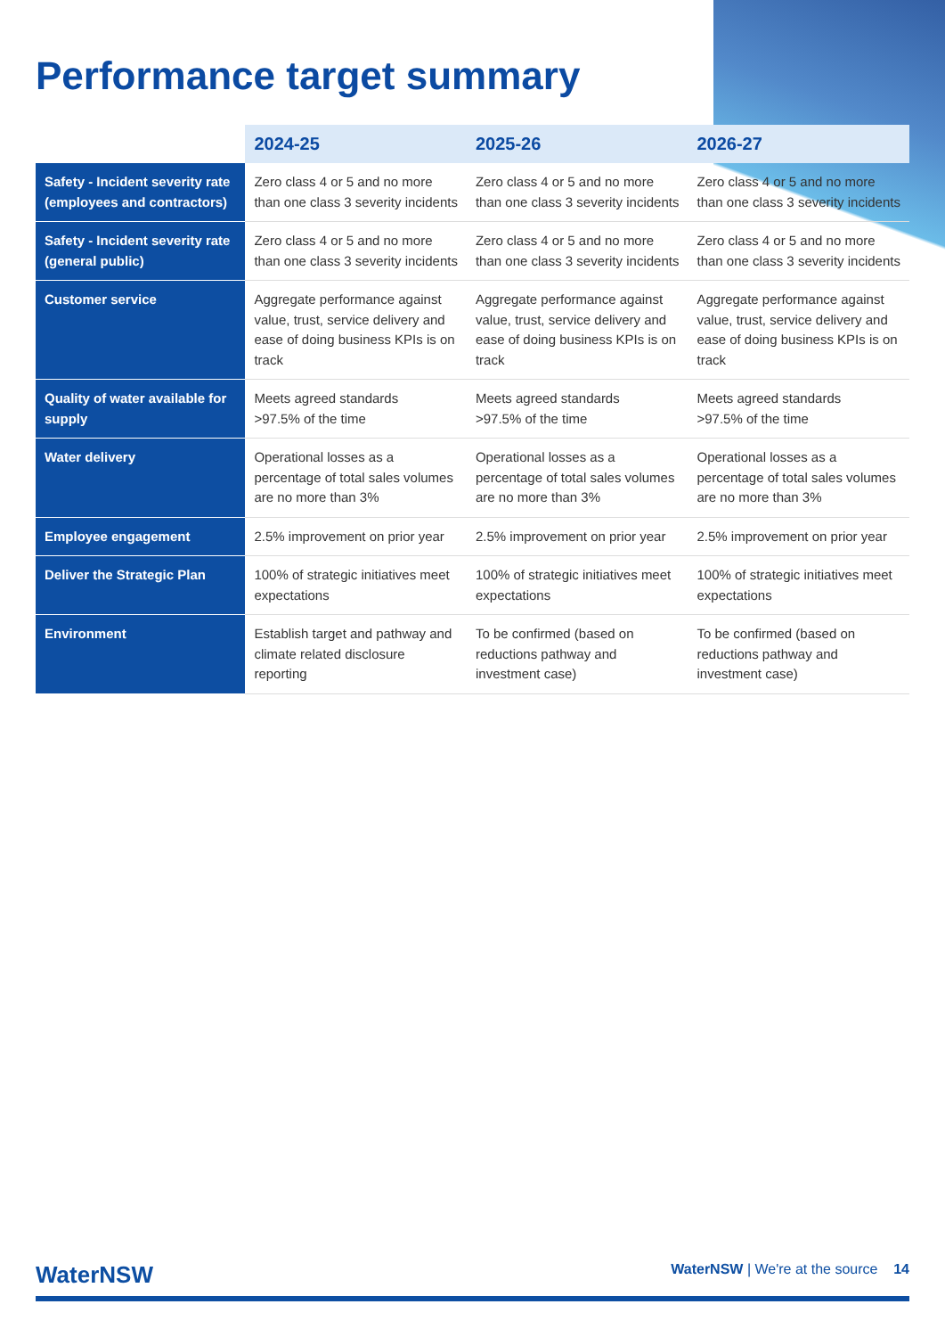Performance target summary
| | 2024-25 | 2025-26 | 2026-27 |
| --- | --- | --- | --- |
| Safety - Incident severity rate (employees and contractors) | Zero class 4 or 5 and no more than one class 3 severity incidents | Zero class 4 or 5 and no more than one class 3 severity incidents | Zero class 4 or 5 and no more than one class 3 severity incidents |
| Safety - Incident severity rate (general public) | Zero class 4 or 5 and no more than one class 3 severity incidents | Zero class 4 or 5 and no more than one class 3 severity incidents | Zero class 4 or 5 and no more than one class 3 severity incidents |
| Customer service | Aggregate performance against value, trust, service delivery and ease of doing business KPIs is on track | Aggregate performance against value, trust, service delivery and ease of doing business KPIs is on track | Aggregate performance against value, trust, service delivery and ease of doing business KPIs is on track |
| Quality of water available for supply | Meets agreed standards >97.5% of the time | Meets agreed standards >97.5% of the time | Meets agreed standards >97.5% of the time |
| Water delivery | Operational losses as a percentage of total sales volumes are no more than 3% | Operational losses as a percentage of total sales volumes are no more than 3% | Operational losses as a percentage of total sales volumes are no more than 3% |
| Employee engagement | 2.5% improvement on prior year | 2.5% improvement on prior year | 2.5% improvement on prior year |
| Deliver the Strategic Plan | 100% of strategic initiatives meet expectations | 100% of strategic initiatives meet expectations | 100% of strategic initiatives meet expectations |
| Environment | Establish target and pathway and climate related disclosure reporting | To be confirmed (based on reductions pathway and investment case) | To be confirmed (based on reductions pathway and investment case) |
WaterNSW WaterNSW | We're at the source 14